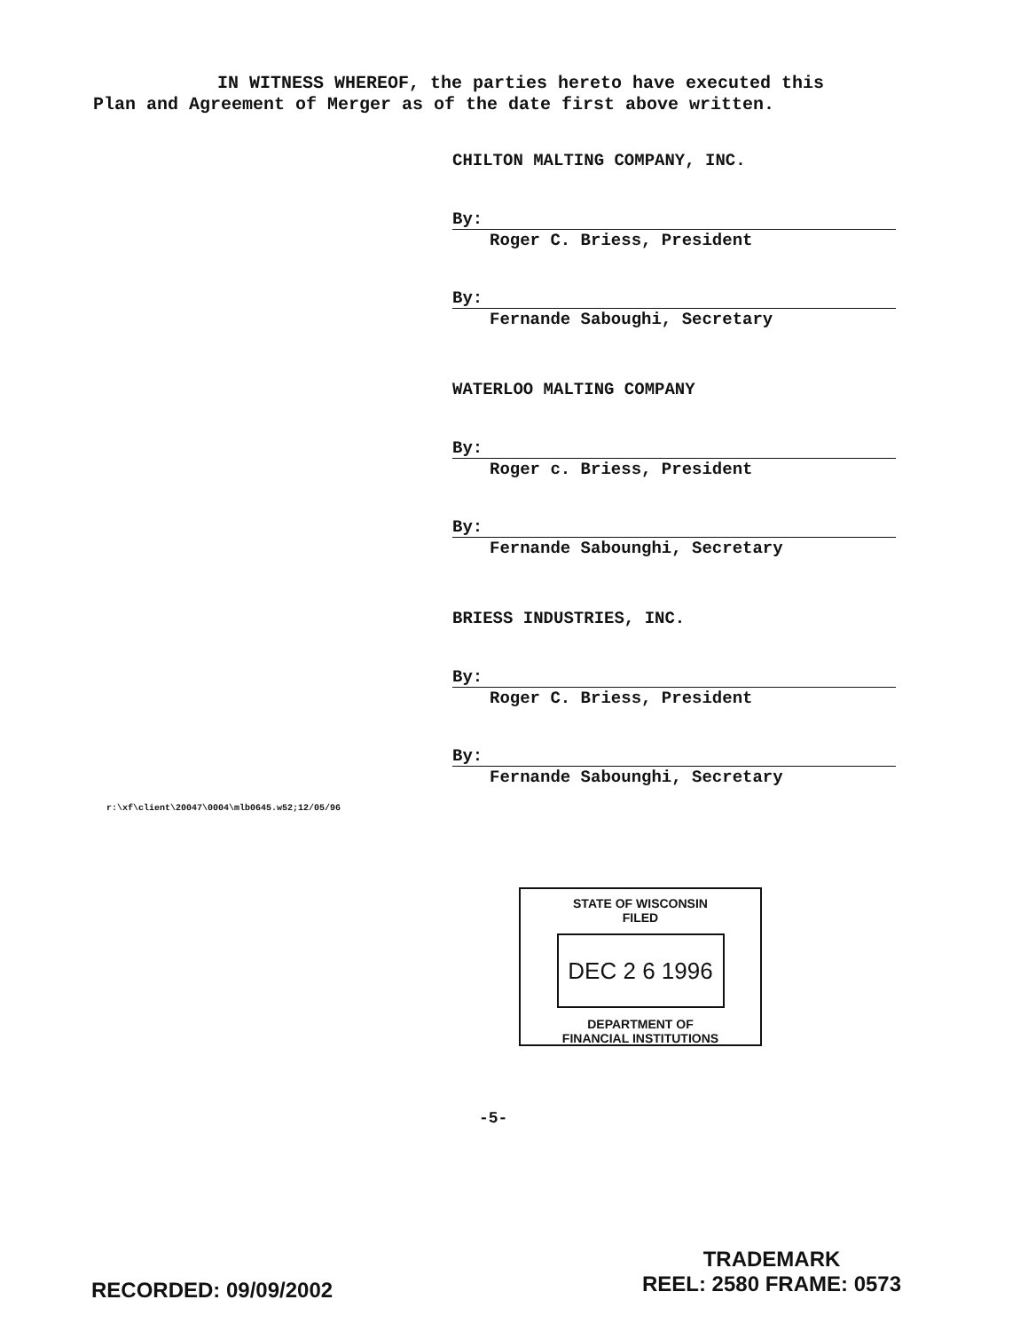IN WITNESS WHEREOF, the parties hereto have executed this
Plan and Agreement of Merger as of the date first above written.
CHILTON MALTING COMPANY, INC.
By:
Roger C. Briess, President
By:
Fernande Saboughi, Secretary
WATERLOO MALTING COMPANY
By:
Roger c. Briess, President
By:
Fernande Sabounghi, Secretary
BRIESS INDUSTRIES, INC.
By:
Roger C. Briess, President
By:
Fernande Sabounghi, Secretary
r:\xf\client\20047\0004\mlb0645.w52;12/05/96
STATE OF WISCONSIN
FILED
DEC 2 6 1996
DEPARTMENT OF
FINANCIAL INSTITUTIONS
-5-
RECORDED: 09/09/2002
TRADEMARK
REEL: 2580 FRAME: 0573